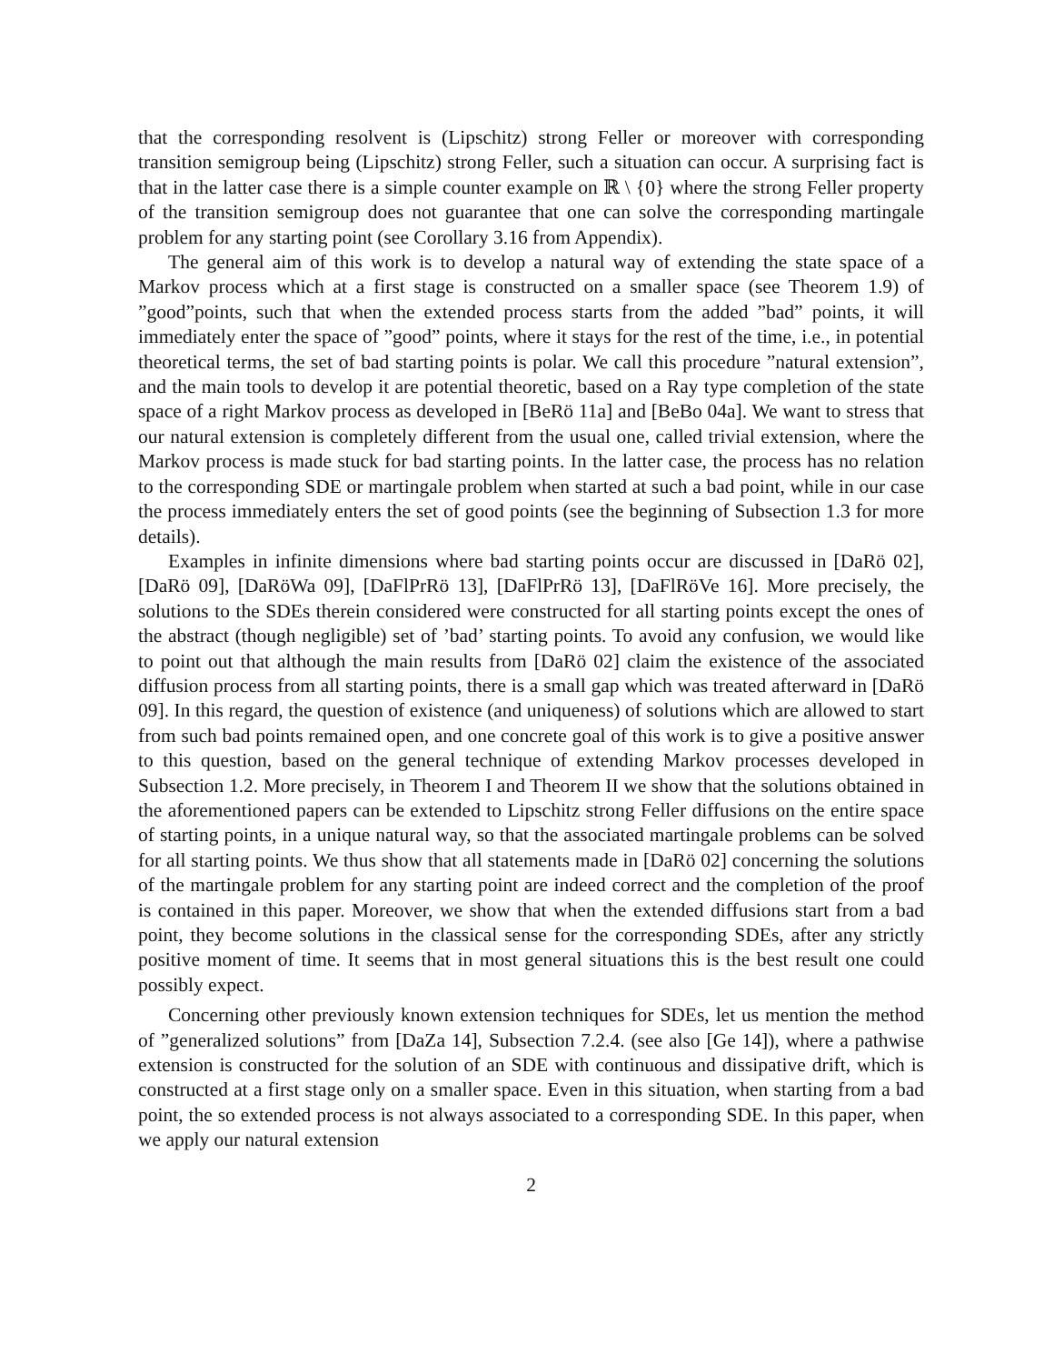that the corresponding resolvent is (Lipschitz) strong Feller or moreover with corresponding transition semigroup being (Lipschitz) strong Feller, such a situation can occur. A surprising fact is that in the latter case there is a simple counter example on ℝ \ {0} where the strong Feller property of the transition semigroup does not guarantee that one can solve the corresponding martingale problem for any starting point (see Corollary 3.16 from Appendix).
The general aim of this work is to develop a natural way of extending the state space of a Markov process which at a first stage is constructed on a smaller space (see Theorem 1.9) of ”good”points, such that when the extended process starts from the added ”bad” points, it will immediately enter the space of ”good” points, where it stays for the rest of the time, i.e., in potential theoretical terms, the set of bad starting points is polar. We call this procedure ”natural extension”, and the main tools to develop it are potential theoretic, based on a Ray type completion of the state space of a right Markov process as developed in [BeRö 11a] and [BeBo 04a]. We want to stress that our natural extension is completely different from the usual one, called trivial extension, where the Markov process is made stuck for bad starting points. In the latter case, the process has no relation to the corresponding SDE or martingale problem when started at such a bad point, while in our case the process immediately enters the set of good points (see the beginning of Subsection 1.3 for more details).
Examples in infinite dimensions where bad starting points occur are discussed in [DaRö 02], [DaRö 09], [DaRöWa 09], [DaFlPrRö 13], [DaFlPrRö 13], [DaFlRöVe 16]. More precisely, the solutions to the SDEs therein considered were constructed for all starting points except the ones of the abstract (though negligible) set of ’bad’ starting points. To avoid any confusion, we would like to point out that although the main results from [DaRö 02] claim the existence of the associated diffusion process from all starting points, there is a small gap which was treated afterward in [DaRö 09]. In this regard, the question of existence (and uniqueness) of solutions which are allowed to start from such bad points remained open, and one concrete goal of this work is to give a positive answer to this question, based on the general technique of extending Markov processes developed in Subsection 1.2. More precisely, in Theorem I and Theorem II we show that the solutions obtained in the aforementioned papers can be extended to Lipschitz strong Feller diffusions on the entire space of starting points, in a unique natural way, so that the associated martingale problems can be solved for all starting points. We thus show that all statements made in [DaRö 02] concerning the solutions of the martingale problem for any starting point are indeed correct and the completion of the proof is contained in this paper. Moreover, we show that when the extended diffusions start from a bad point, they become solutions in the classical sense for the corresponding SDEs, after any strictly positive moment of time. It seems that in most general situations this is the best result one could possibly expect.
Concerning other previously known extension techniques for SDEs, let us mention the method of ”generalized solutions” from [DaZa 14], Subsection 7.2.4. (see also [Ge 14]), where a pathwise extension is constructed for the solution of an SDE with continuous and dissipative drift, which is constructed at a first stage only on a smaller space. Even in this situation, when starting from a bad point, the so extended process is not always associated to a corresponding SDE. In this paper, when we apply our natural extension
2